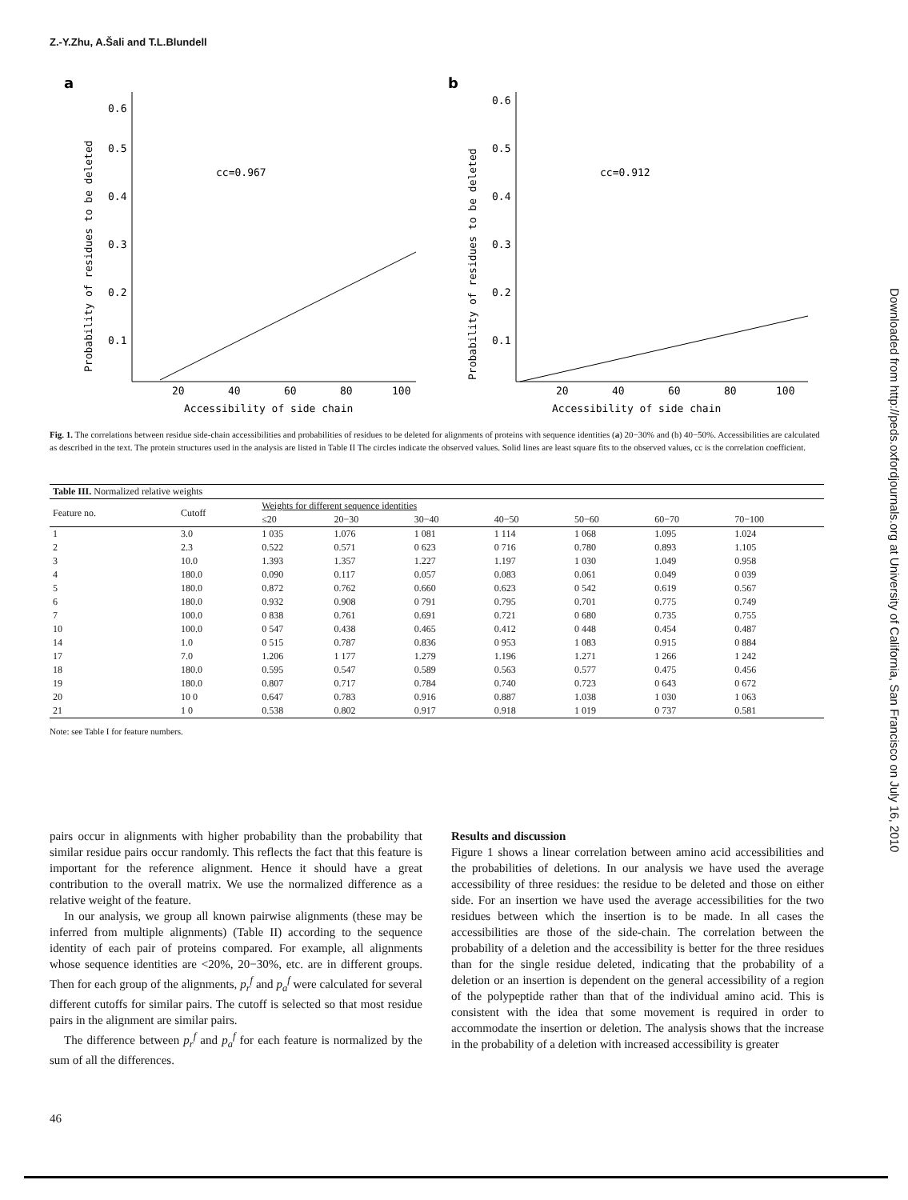Z.-Y.Zhu, A.Šali and T.L.Blundell
a
Probability of residues to be deleted
0.6
0.5
0.4
0.3
0.2
0.1
cc=0.967
20
40
60
80
100
Accessibility of side chain
b
Probability of residues to be deleted
0.6
0.5
0.4
0.3
0.2
0.1
cc=0.912
20
40
60
80
100
Accessibility of side chain
Fig. 1. The correlations between residue side-chain accessibilities and probabilities of residues to be deleted for alignments of proteins with sequence identities (a) 20−30% and (b) 40−50%. Accessibilities are calculated as described in the text. The protein structures used in the analysis are listed in Table II The circles indicate the observed values. Solid lines are least square fits to the observed values, cc is the correlation coefficient.
| Table III. Normalized relative weights | | | | | | | | |
| Feature no. | Cutoff | Weights for different sequence identities | | | | | | |
| | | ≤20 | 20−30 | 30−40 | 40−50 | 50−60 | 60−70 | 70−100 |
| 1 | 3.0 | 1 035 | 1.076 | 1 081 | 1 114 | 1 068 | 1.095 | 1.024 |
| 2 | 2.3 | 0.522 | 0.571 | 0 623 | 0 716 | 0.780 | 0.893 | 1.105 |
| 3 | 10.0 | 1.393 | 1.357 | 1.227 | 1.197 | 1 030 | 1.049 | 0.958 |
| 4 | 180.0 | 0.090 | 0.117 | 0.057 | 0.083 | 0.061 | 0.049 | 0 039 |
| 5 | 180.0 | 0.872 | 0.762 | 0.660 | 0.623 | 0 542 | 0.619 | 0.567 |
| 6 | 180.0 | 0.932 | 0.908 | 0 791 | 0.795 | 0.701 | 0.775 | 0.749 |
| 7 | 100.0 | 0 838 | 0.761 | 0.691 | 0.721 | 0 680 | 0.735 | 0.755 |
| 10 | 100.0 | 0 547 | 0.438 | 0.465 | 0.412 | 0 448 | 0.454 | 0.487 |
| 14 | 1.0 | 0 515 | 0.787 | 0.836 | 0 953 | 1 083 | 0.915 | 0 884 |
| 17 | 7.0 | 1.206 | 1 177 | 1.279 | 1.196 | 1.271 | 1 266 | 1 242 |
| 18 | 180.0 | 0.595 | 0.547 | 0.589 | 0.563 | 0.577 | 0.475 | 0.456 |
| 19 | 180.0 | 0.807 | 0.717 | 0.784 | 0.740 | 0.723 | 0 643 | 0 672 |
| 20 | 10 0 | 0.647 | 0.783 | 0.916 | 0.887 | 1.038 | 1 030 | 1 063 |
| 21 | 1 0 | 0.538 | 0.802 | 0.917 | 0.918 | 1 019 | 0 737 | 0.581 |
Note: see Table I for feature numbers.
pairs occur in alignments with higher probability than the probability that similar residue pairs occur randomly. This reflects the fact that this feature is important for the reference alignment. Hence it should have a great contribution to the overall matrix. We use the normalized difference as a relative weight of the feature.
In our analysis, we group all known pairwise alignments (these may be inferred from multiple alignments) (Table II) according to the sequence identity of each pair of proteins compared. For example, all alignments whose sequence identities are <20%, 20−30%, etc. are in different groups. Then for each group of the alignments, p<sub>r</sub><sup>f</sup> and p<sub>a</sub><sup>f</sup> were calculated for several different cutoffs for similar pairs. The cutoff is selected so that most residue pairs in the alignment are similar pairs.
The difference between p<sub>r</sub><sup>f</sup> and p<sub>a</sub><sup>f</sup> for each feature is normalized by the sum of all the differences.
Results and discussion
Figure 1 shows a linear correlation between amino acid accessibilities and the probabilities of deletions. In our analysis we have used the average accessibility of three residues: the residue to be deleted and those on either side. For an insertion we have used the average accessibilities for the two residues between which the insertion is to be made. In all cases the accessibilities are those of the side-chain. The correlation between the probability of a deletion and the accessibility is better for the three residues than for the single residue deleted, indicating that the probability of a deletion or an insertion is dependent on the general accessibility of a region of the polypeptide rather than that of the individual amino acid. This is consistent with the idea that some movement is required in order to accommodate the insertion or deletion. The analysis shows that the increase in the probability of a deletion with increased accessibility is greater
46
Downloaded from http://peds.oxfordjournals.org at University of California, San Francisco on July 16, 2010